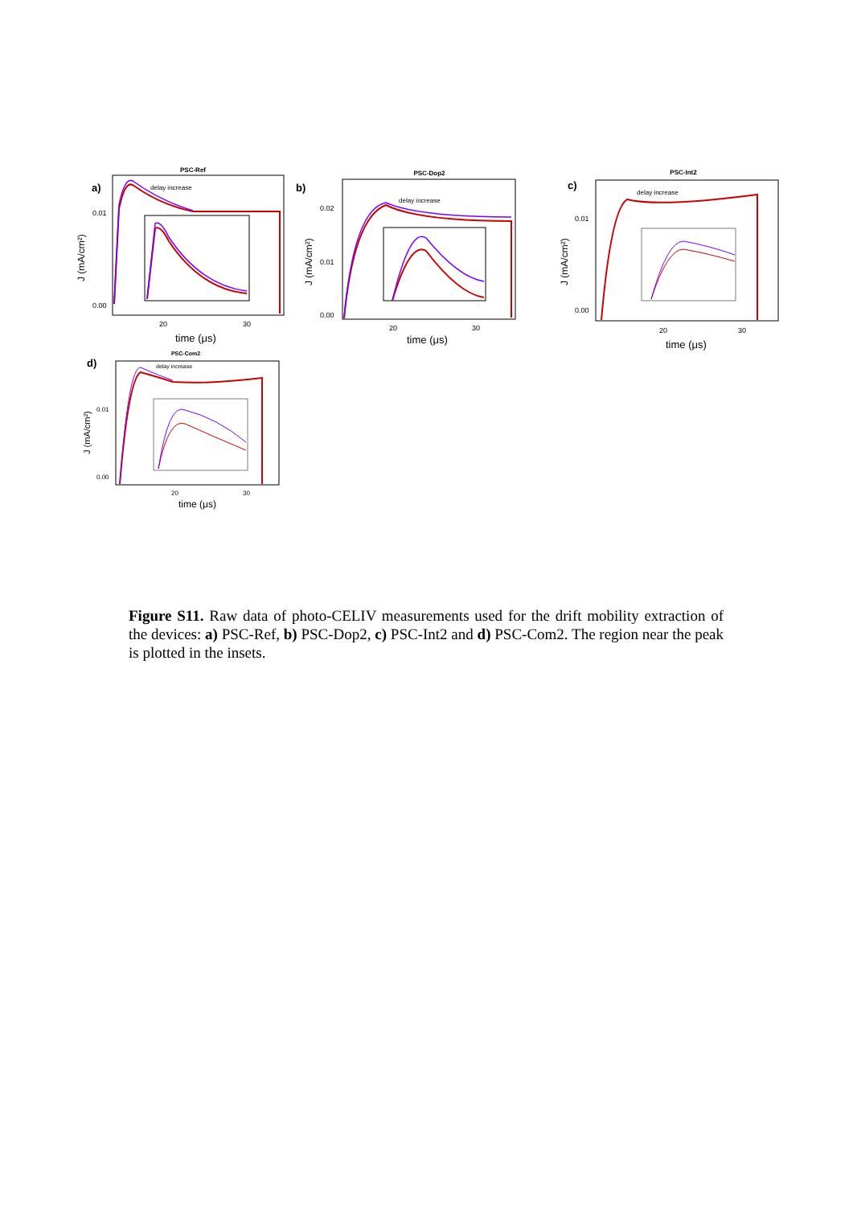PSC-Ref
a)
delay increase
0.01
0.00
20
30
time (μs)
J (mA/cm²)
PSC-Dop2
b)
delay increase
0.02
0.01
0.00
20
30
time (μs)
J (mA/cm²)
PSC-Int2
c)
delay increase
0.01
0.00
20
30
time (μs)
J (mA/cm²)
PSC-Com2
d)
delay increase
0.01
0.00
20
30
time (μs)
J (mA/cm²)
Figure S11. Raw data of photo-CELIV measurements used for the drift mobility extraction of the devices: a) PSC-Ref, b) PSC-Dop2, c) PSC-Int2 and d) PSC-Com2. The region near the peak is plotted in the insets.